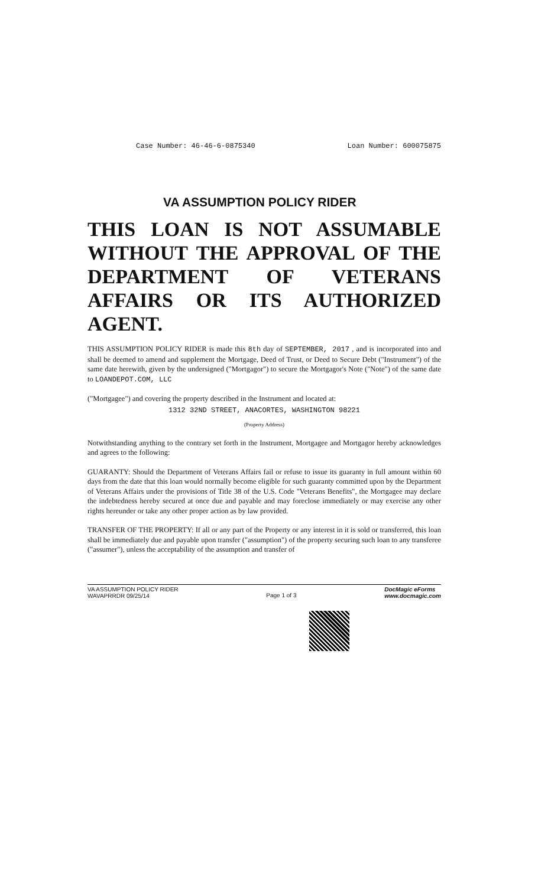Case Number: 46-46-6-0875340 Loan Number: 600075875
VA ASSUMPTION POLICY RIDER
THIS LOAN IS NOT ASSUMABLE WITHOUT THE APPROVAL OF THE DEPARTMENT OF VETERANS AFFAIRS OR ITS AUTHORIZED AGENT.
THIS ASSUMPTION POLICY RIDER is made this 8th day of SEPTEMBER, 2017 , and is incorporated into and shall be deemed to amend and supplement the Mortgage, Deed of Trust, or Deed to Secure Debt ("Instrument") of the same date herewith, given by the undersigned ("Mortgagor") to secure the Mortgagor's Note ("Note") of the same date to LOANDEPOT.COM, LLC
("Mortgagee") and covering the property described in the Instrument and located at:
1312 32ND STREET, ANACORTES, WASHINGTON 98221
(Property Address)
Notwithstanding anything to the contrary set forth in the Instrument, Mortgagee and Mortgagor hereby acknowledges and agrees to the following:
GUARANTY: Should the Department of Veterans Affairs fail or refuse to issue its guaranty in full amount within 60 days from the date that this loan would normally become eligible for such guaranty committed upon by the Department of Veterans Affairs under the provisions of Title 38 of the U.S. Code "Veterans Benefits", the Mortgagee may declare the indebtedness hereby secured at once due and payable and may foreclose immediately or may exercise any other rights hereunder or take any other proper action as by law provided.
TRANSFER OF THE PROPERTY: If all or any part of the Property or any interest in it is sold or transferred, this loan shall be immediately due and payable upon transfer ("assumption") of the property securing such loan to any transferee ("assumer"), unless the acceptability of the assumption and transfer of
VA ASSUMPTION POLICY RIDER
WAVAPRRDR 09/25/14 Page 1 of 3 DocMagic eForms
www.docmagic.com